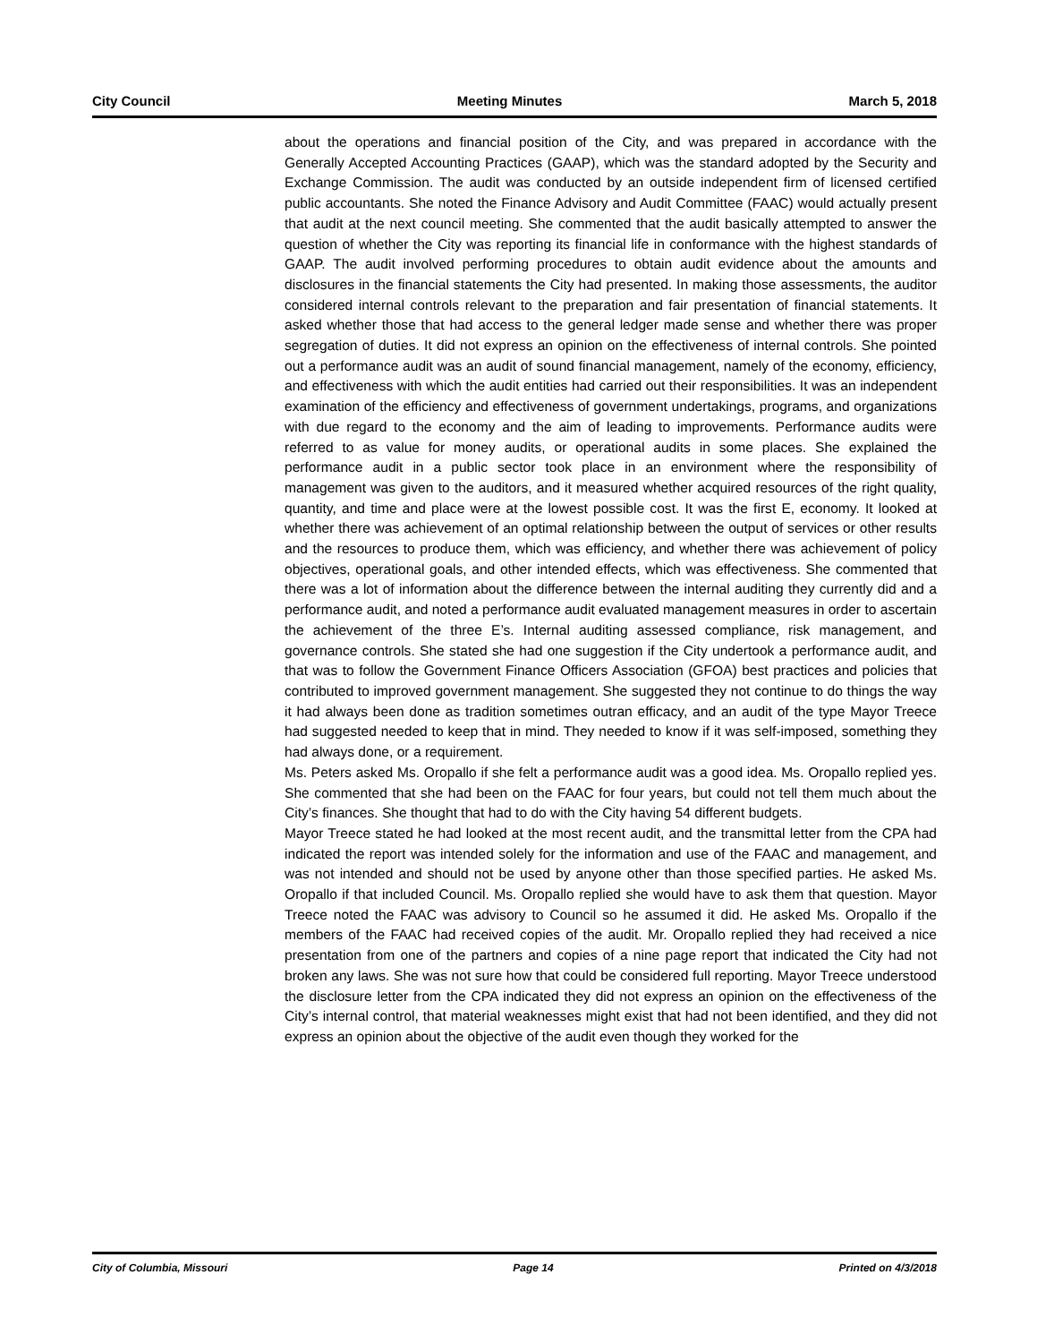City Council Meeting Minutes March 5, 2018
about the operations and financial position of the City, and was prepared in accordance with the Generally Accepted Accounting Practices (GAAP), which was the standard adopted by the Security and Exchange Commission. The audit was conducted by an outside independent firm of licensed certified public accountants. She noted the Finance Advisory and Audit Committee (FAAC) would actually present that audit at the next council meeting. She commented that the audit basically attempted to answer the question of whether the City was reporting its financial life in conformance with the highest standards of GAAP. The audit involved performing procedures to obtain audit evidence about the amounts and disclosures in the financial statements the City had presented. In making those assessments, the auditor considered internal controls relevant to the preparation and fair presentation of financial statements. It asked whether those that had access to the general ledger made sense and whether there was proper segregation of duties. It did not express an opinion on the effectiveness of internal controls. She pointed out a performance audit was an audit of sound financial management, namely of the economy, efficiency, and effectiveness with which the audit entities had carried out their responsibilities. It was an independent examination of the efficiency and effectiveness of government undertakings, programs, and organizations with due regard to the economy and the aim of leading to improvements. Performance audits were referred to as value for money audits, or operational audits in some places. She explained the performance audit in a public sector took place in an environment where the responsibility of management was given to the auditors, and it measured whether acquired resources of the right quality, quantity, and time and place were at the lowest possible cost. It was the first E, economy. It looked at whether there was achievement of an optimal relationship between the output of services or other results and the resources to produce them, which was efficiency, and whether there was achievement of policy objectives, operational goals, and other intended effects, which was effectiveness. She commented that there was a lot of information about the difference between the internal auditing they currently did and a performance audit, and noted a performance audit evaluated management measures in order to ascertain the achievement of the three E’s. Internal auditing assessed compliance, risk management, and governance controls. She stated she had one suggestion if the City undertook a performance audit, and that was to follow the Government Finance Officers Association (GFOA) best practices and policies that contributed to improved government management. She suggested they not continue to do things the way it had always been done as tradition sometimes outran efficacy, and an audit of the type Mayor Treece had suggested needed to keep that in mind. They needed to know if it was self-imposed, something they had always done, or a requirement.
Ms. Peters asked Ms. Oropallo if she felt a performance audit was a good idea. Ms. Oropallo replied yes. She commented that she had been on the FAAC for four years, but could not tell them much about the City’s finances. She thought that had to do with the City having 54 different budgets.
Mayor Treece stated he had looked at the most recent audit, and the transmittal letter from the CPA had indicated the report was intended solely for the information and use of the FAAC and management, and was not intended and should not be used by anyone other than those specified parties. He asked Ms. Oropallo if that included Council. Ms. Oropallo replied she would have to ask them that question. Mayor Treece noted the FAAC was advisory to Council so he assumed it did. He asked Ms. Oropallo if the members of the FAAC had received copies of the audit. Mr. Oropallo replied they had received a nice presentation from one of the partners and copies of a nine page report that indicated the City had not broken any laws. She was not sure how that could be considered full reporting. Mayor Treece understood the disclosure letter from the CPA indicated they did not express an opinion on the effectiveness of the City’s internal control, that material weaknesses might exist that had not been identified, and they did not express an opinion about the objective of the audit even though they worked for the
City of Columbia, Missouri Page 14 Printed on 4/3/2018